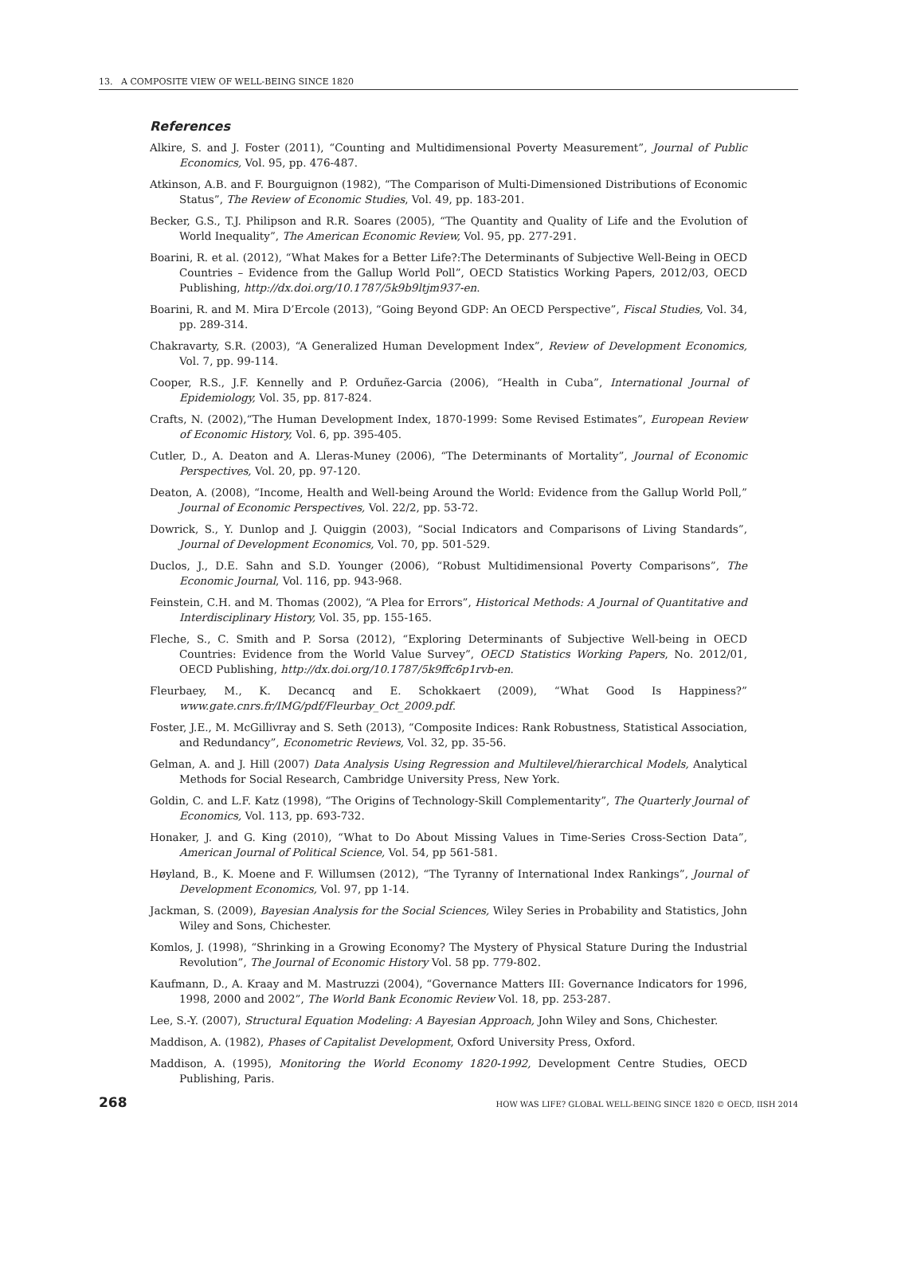13. A COMPOSITE VIEW OF WELL-BEING SINCE 1820
References
Alkire, S. and J. Foster (2011), “Counting and Multidimensional Poverty Measurement”, Journal of Public Economics, Vol. 95, pp. 476-487.
Atkinson, A.B. and F. Bourguignon (1982), “The Comparison of Multi-Dimensioned Distributions of Economic Status”, The Review of Economic Studies, Vol. 49, pp. 183-201.
Becker, G.S., T.J. Philipson and R.R. Soares (2005), “The Quantity and Quality of Life and the Evolution of World Inequality”, The American Economic Review, Vol. 95, pp. 277-291.
Boarini, R. et al. (2012), “What Makes for a Better Life?:The Determinants of Subjective Well-Being in OECD Countries – Evidence from the Gallup World Poll”, OECD Statistics Working Papers, 2012/03, OECD Publishing, http://dx.doi.org/10.1787/5k9b9ltjm937-en.
Boarini, R. and M. Mira D’Ercole (2013), “Going Beyond GDP: An OECD Perspective”, Fiscal Studies, Vol. 34, pp. 289-314.
Chakravarty, S.R. (2003), “A Generalized Human Development Index”, Review of Development Economics, Vol. 7, pp. 99-114.
Cooper, R.S., J.F. Kennelly and P. Orduñez-Garcia (2006), “Health in Cuba”, International Journal of Epidemiology, Vol. 35, pp. 817-824.
Crafts, N. (2002),“The Human Development Index, 1870-1999: Some Revised Estimates”, European Review of Economic History, Vol. 6, pp. 395-405.
Cutler, D., A. Deaton and A. Lleras-Muney (2006), “The Determinants of Mortality”, Journal of Economic Perspectives, Vol. 20, pp. 97-120.
Deaton, A. (2008), “Income, Health and Well-being Around the World: Evidence from the Gallup World Poll,” Journal of Economic Perspectives, Vol. 22/2, pp. 53-72.
Dowrick, S., Y. Dunlop and J. Quiggin (2003), “Social Indicators and Comparisons of Living Standards”, Journal of Development Economics, Vol. 70, pp. 501-529.
Duclos, J., D.E. Sahn and S.D. Younger (2006), “Robust Multidimensional Poverty Comparisons”, The Economic Journal, Vol. 116, pp. 943-968.
Feinstein, C.H. and M. Thomas (2002), “A Plea for Errors”, Historical Methods: A Journal of Quantitative and Interdisciplinary History, Vol. 35, pp. 155-165.
Fleche, S., C. Smith and P. Sorsa (2012), “Exploring Determinants of Subjective Well-being in OECD Countries: Evidence from the World Value Survey”, OECD Statistics Working Papers, No. 2012/01, OECD Publishing, http://dx.doi.org/10.1787/5k9ffc6p1rvb-en.
Fleurbaey, M., K. Decancq and E. Schokkaert (2009), “What Good Is Happiness?” www.gate.cnrs.fr/IMG/pdf/Fleurbay_Oct_2009.pdf.
Foster, J.E., M. McGillivray and S. Seth (2013), “Composite Indices: Rank Robustness, Statistical Association, and Redundancy”, Econometric Reviews, Vol. 32, pp. 35-56.
Gelman, A. and J. Hill (2007) Data Analysis Using Regression and Multilevel/hierarchical Models, Analytical Methods for Social Research, Cambridge University Press, New York.
Goldin, C. and L.F. Katz (1998), “The Origins of Technology-Skill Complementarity”, The Quarterly Journal of Economics, Vol. 113, pp. 693-732.
Honaker, J. and G. King (2010), “What to Do About Missing Values in Time-Series Cross-Section Data”, American Journal of Political Science, Vol. 54, pp 561-581.
Høyland, B., K. Moene and F. Willumsen (2012), “The Tyranny of International Index Rankings”, Journal of Development Economics, Vol. 97, pp 1-14.
Jackman, S. (2009), Bayesian Analysis for the Social Sciences, Wiley Series in Probability and Statistics, John Wiley and Sons, Chichester.
Komlos, J. (1998), “Shrinking in a Growing Economy? The Mystery of Physical Stature During the Industrial Revolution”, The Journal of Economic History Vol. 58 pp. 779-802.
Kaufmann, D., A. Kraay and M. Mastruzzi (2004), “Governance Matters III: Governance Indicators for 1996, 1998, 2000 and 2002”, The World Bank Economic Review Vol. 18, pp. 253-287.
Lee, S.-Y. (2007), Structural Equation Modeling: A Bayesian Approach, John Wiley and Sons, Chichester.
Maddison, A. (1982), Phases of Capitalist Development, Oxford University Press, Oxford.
Maddison, A. (1995), Monitoring the World Economy 1820-1992, Development Centre Studies, OECD Publishing, Paris.
268 HOW WAS LIFE? GLOBAL WELL-BEING SINCE 1820 © OECD, IISH 2014